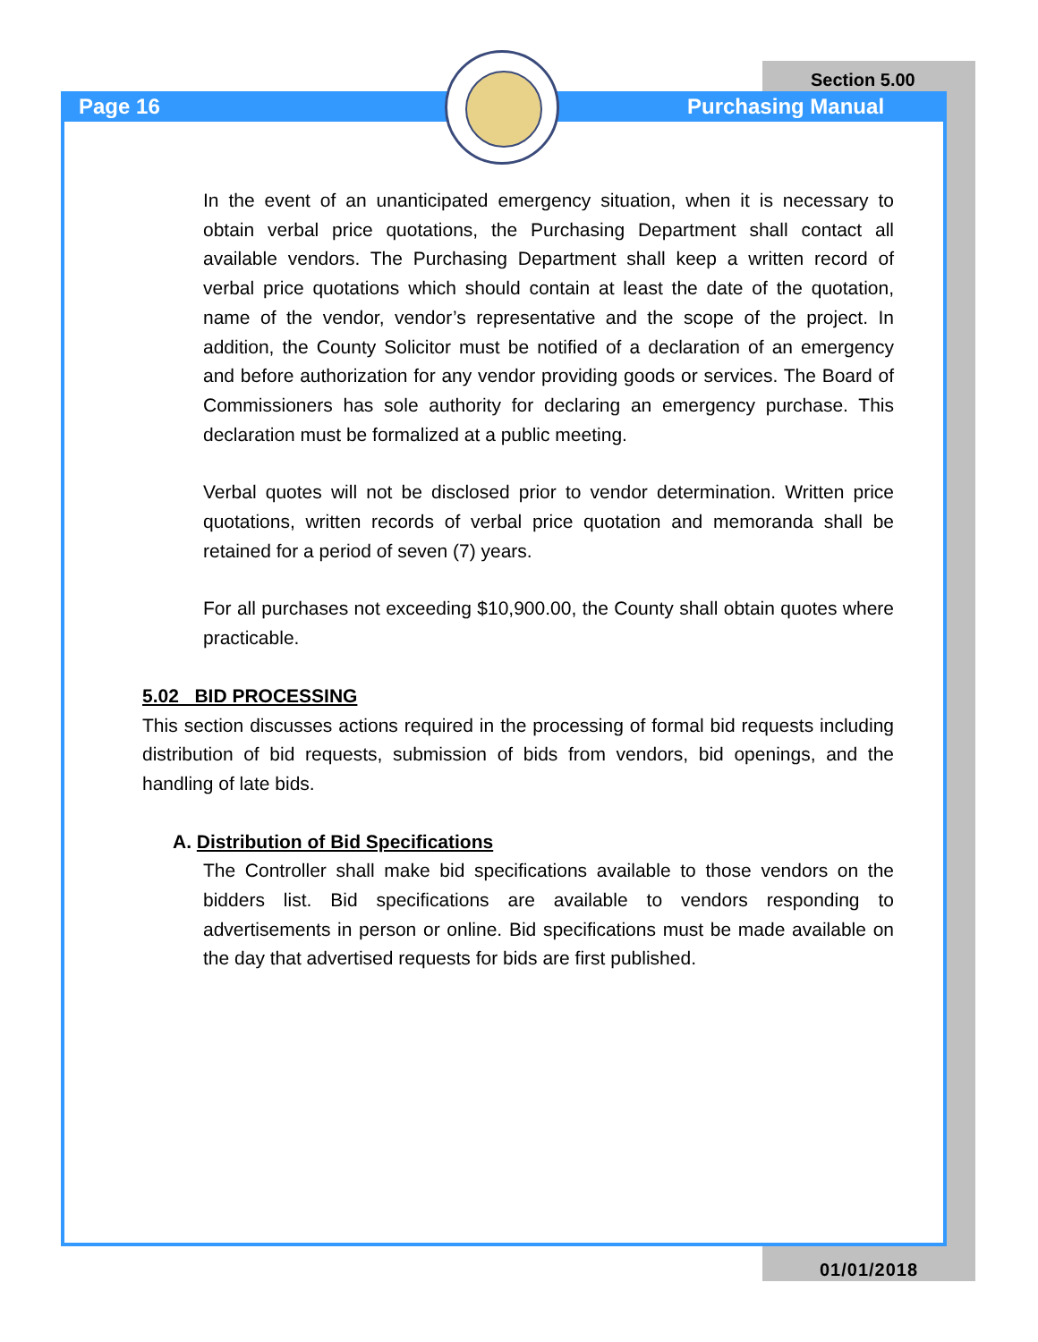Page 16
Section 5.00
Purchasing Manual
In the event of an unanticipated emergency situation, when it is necessary to obtain verbal price quotations, the Purchasing Department shall contact all available vendors. The Purchasing Department shall keep a written record of verbal price quotations which should contain at least the date of the quotation, name of the vendor, vendor’s representative and the scope of the project. In addition, the County Solicitor must be notified of a declaration of an emergency and before authorization for any vendor providing goods or services. The Board of Commissioners has sole authority for declaring an emergency purchase. This declaration must be formalized at a public meeting.
Verbal quotes will not be disclosed prior to vendor determination. Written price quotations, written records of verbal price quotation and memoranda shall be retained for a period of seven (7) years.
For all purchases not exceeding $10,900.00, the County shall obtain quotes where practicable.
5.02 BID PROCESSING
This section discusses actions required in the processing of formal bid requests including distribution of bid requests, submission of bids from vendors, bid openings, and the handling of late bids.
A. Distribution of Bid Specifications
The Controller shall make bid specifications available to those vendors on the bidders list. Bid specifications are available to vendors responding to advertisements in person or online. Bid specifications must be made available on the day that advertised requests for bids are first published.
01/01/2018